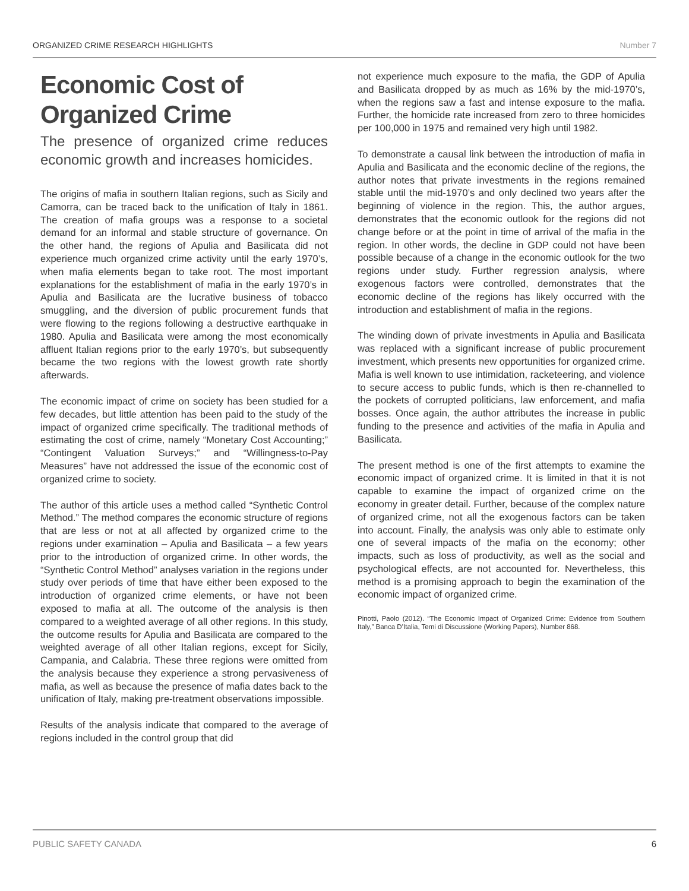ORGANIZED CRIME RESEARCH HIGHLIGHTS Number 7
Economic Cost of Organized Crime
The presence of organized crime reduces economic growth and increases homicides.
The origins of mafia in southern Italian regions, such as Sicily and Camorra, can be traced back to the unification of Italy in 1861. The creation of mafia groups was a response to a societal demand for an informal and stable structure of governance. On the other hand, the regions of Apulia and Basilicata did not experience much organized crime activity until the early 1970’s, when mafia elements began to take root. The most important explanations for the establishment of mafia in the early 1970’s in Apulia and Basilicata are the lucrative business of tobacco smuggling, and the diversion of public procurement funds that were flowing to the regions following a destructive earthquake in 1980. Apulia and Basilicata were among the most economically affluent Italian regions prior to the early 1970’s, but subsequently became the two regions with the lowest growth rate shortly afterwards.
The economic impact of crime on society has been studied for a few decades, but little attention has been paid to the study of the impact of organized crime specifically. The traditional methods of estimating the cost of crime, namely “Monetary Cost Accounting;” “Contingent Valuation Surveys;” and “Willingness-to-Pay Measures” have not addressed the issue of the economic cost of organized crime to society.
The author of this article uses a method called “Synthetic Control Method.” The method compares the economic structure of regions that are less or not at all affected by organized crime to the regions under examination – Apulia and Basilicata – a few years prior to the introduction of organized crime. In other words, the “Synthetic Control Method” analyses variation in the regions under study over periods of time that have either been exposed to the introduction of organized crime elements, or have not been exposed to mafia at all. The outcome of the analysis is then compared to a weighted average of all other regions. In this study, the outcome results for Apulia and Basilicata are compared to the weighted average of all other Italian regions, except for Sicily, Campania, and Calabria. These three regions were omitted from the analysis because they experience a strong pervasiveness of mafia, as well as because the presence of mafia dates back to the unification of Italy, making pre-treatment observations impossible.
Results of the analysis indicate that compared to the average of regions included in the control group that did
not experience much exposure to the mafia, the GDP of Apulia and Basilicata dropped by as much as 16% by the mid-1970’s, when the regions saw a fast and intense exposure to the mafia. Further, the homicide rate increased from zero to three homicides per 100,000 in 1975 and remained very high until 1982.
To demonstrate a causal link between the introduction of mafia in Apulia and Basilicata and the economic decline of the regions, the author notes that private investments in the regions remained stable until the mid-1970’s and only declined two years after the beginning of violence in the region. This, the author argues, demonstrates that the economic outlook for the regions did not change before or at the point in time of arrival of the mafia in the region. In other words, the decline in GDP could not have been possible because of a change in the economic outlook for the two regions under study. Further regression analysis, where exogenous factors were controlled, demonstrates that the economic decline of the regions has likely occurred with the introduction and establishment of mafia in the regions.
The winding down of private investments in Apulia and Basilicata was replaced with a significant increase of public procurement investment, which presents new opportunities for organized crime. Mafia is well known to use intimidation, racketeering, and violence to secure access to public funds, which is then re-channelled to the pockets of corrupted politicians, law enforcement, and mafia bosses. Once again, the author attributes the increase in public funding to the presence and activities of the mafia in Apulia and Basilicata.
The present method is one of the first attempts to examine the economic impact of organized crime. It is limited in that it is not capable to examine the impact of organized crime on the economy in greater detail. Further, because of the complex nature of organized crime, not all the exogenous factors can be taken into account. Finally, the analysis was only able to estimate only one of several impacts of the mafia on the economy; other impacts, such as loss of productivity, as well as the social and psychological effects, are not accounted for. Nevertheless, this method is a promising approach to begin the examination of the economic impact of organized crime.
Pinotti, Paolo (2012). “The Economic Impact of Organized Crime: Evidence from Southern Italy,” Banca D’Italia, Temi di Discussione (Working Papers), Number 868.
PUBLIC SAFETY CANADA 6